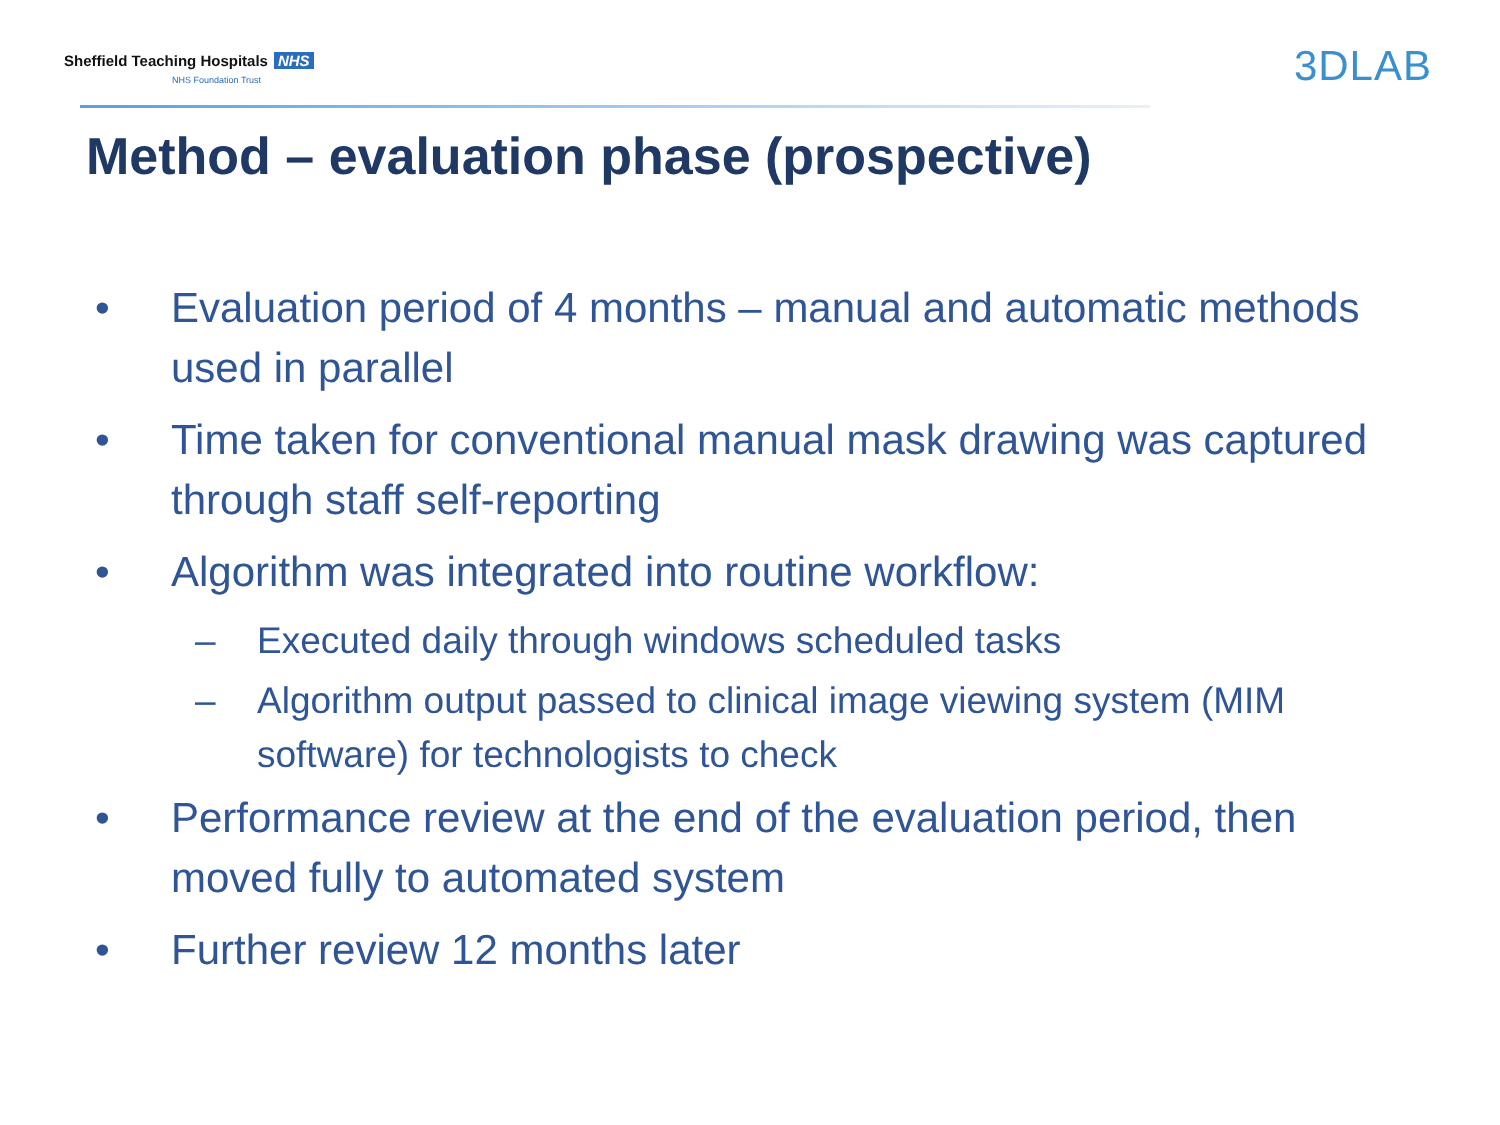Sheffield Teaching Hospitals NHS
NHS Foundation Trust
3DLAB
Method – evaluation phase (prospective)
• Evaluation period of 4 months – manual and automatic methods used in parallel
• Time taken for conventional manual mask drawing was captured through staff self-reporting
• Algorithm was integrated into routine workflow:
– Executed daily through windows scheduled tasks
– Algorithm output passed to clinical image viewing system (MIM software) for technologists to check
• Performance review at the end of the evaluation period, then moved fully to automated system
• Further review 12 months later